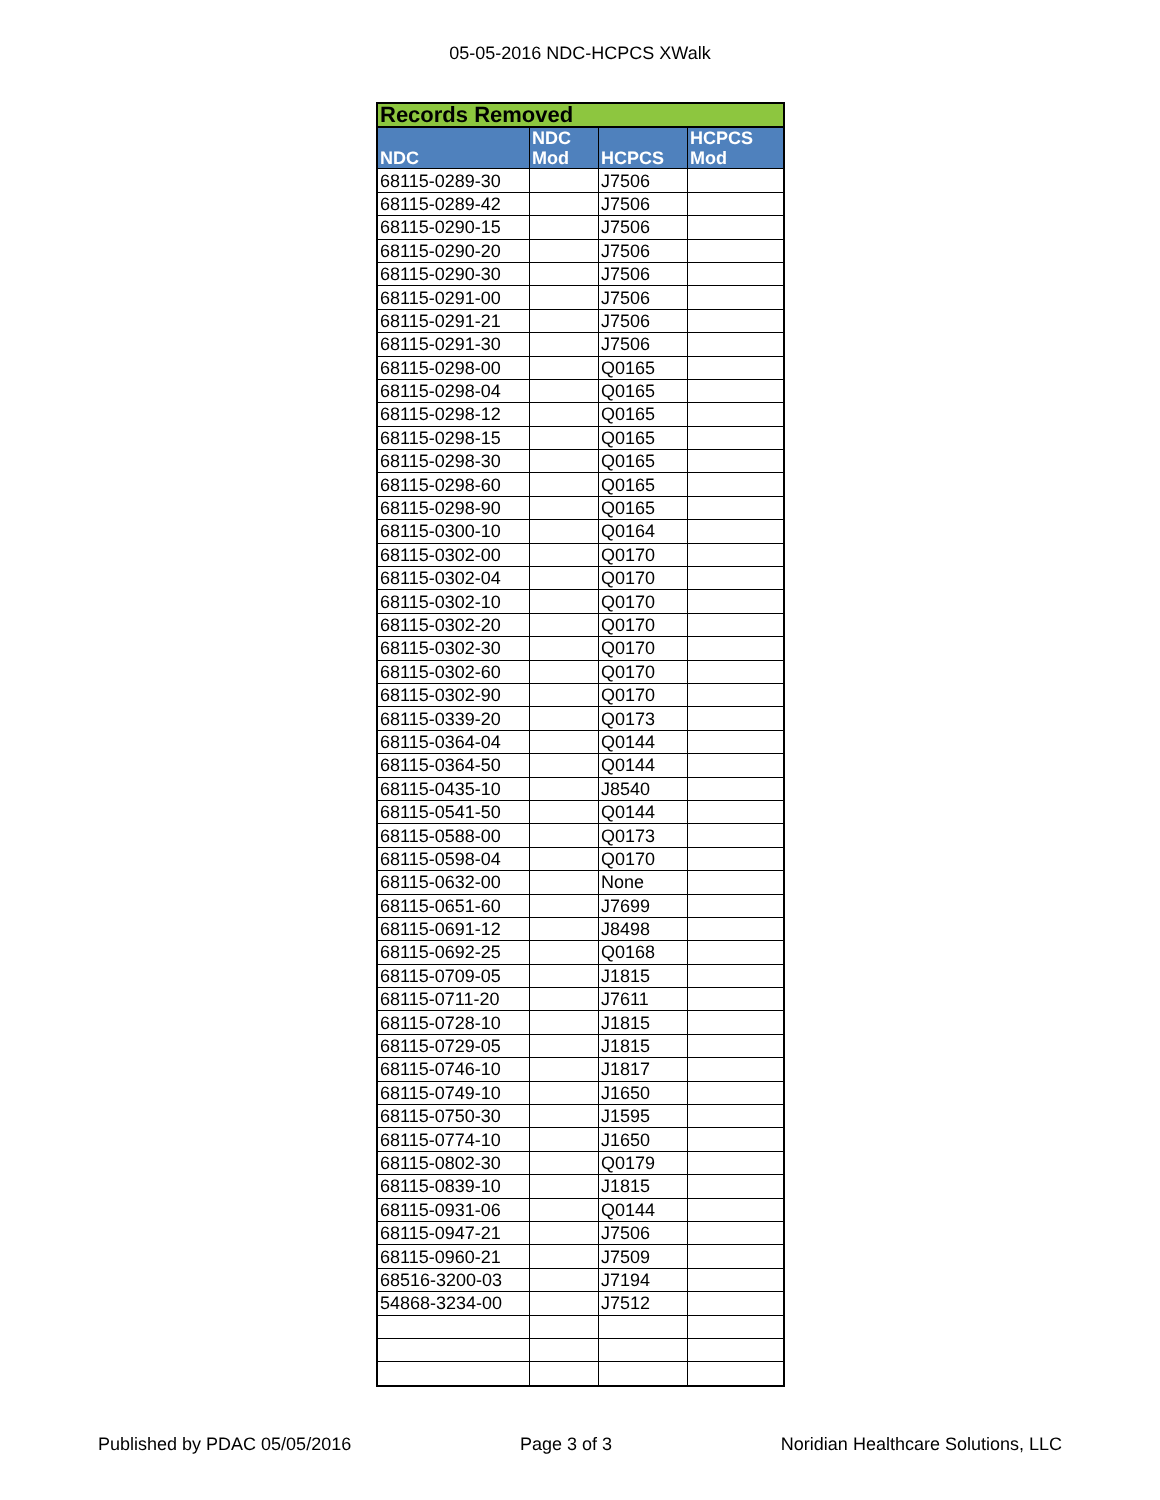05-05-2016 NDC-HCPCS XWalk
| Records Removed | | | |
| NDC | NDC Mod | HCPCS | HCPCS Mod |
| 68115-0289-30 | | J7506 | |
| 68115-0289-42 | | J7506 | |
| 68115-0290-15 | | J7506 | |
| 68115-0290-20 | | J7506 | |
| 68115-0290-30 | | J7506 | |
| 68115-0291-00 | | J7506 | |
| 68115-0291-21 | | J7506 | |
| 68115-0291-30 | | J7506 | |
| 68115-0298-00 | | Q0165 | |
| 68115-0298-04 | | Q0165 | |
| 68115-0298-12 | | Q0165 | |
| 68115-0298-15 | | Q0165 | |
| 68115-0298-30 | | Q0165 | |
| 68115-0298-60 | | Q0165 | |
| 68115-0298-90 | | Q0165 | |
| 68115-0300-10 | | Q0164 | |
| 68115-0302-00 | | Q0170 | |
| 68115-0302-04 | | Q0170 | |
| 68115-0302-10 | | Q0170 | |
| 68115-0302-20 | | Q0170 | |
| 68115-0302-30 | | Q0170 | |
| 68115-0302-60 | | Q0170 | |
| 68115-0302-90 | | Q0170 | |
| 68115-0339-20 | | Q0173 | |
| 68115-0364-04 | | Q0144 | |
| 68115-0364-50 | | Q0144 | |
| 68115-0435-10 | | J8540 | |
| 68115-0541-50 | | Q0144 | |
| 68115-0588-00 | | Q0173 | |
| 68115-0598-04 | | Q0170 | |
| 68115-0632-00 | | None | |
| 68115-0651-60 | | J7699 | |
| 68115-0691-12 | | J8498 | |
| 68115-0692-25 | | Q0168 | |
| 68115-0709-05 | | J1815 | |
| 68115-0711-20 | | J7611 | |
| 68115-0728-10 | | J1815 | |
| 68115-0729-05 | | J1815 | |
| 68115-0746-10 | | J1817 | |
| 68115-0749-10 | | J1650 | |
| 68115-0750-30 | | J1595 | |
| 68115-0774-10 | | J1650 | |
| 68115-0802-30 | | Q0179 | |
| 68115-0839-10 | | J1815 | |
| 68115-0931-06 | | Q0144 | |
| 68115-0947-21 | | J7506 | |
| 68115-0960-21 | | J7509 | |
| 68516-3200-03 | | J7194 | |
| 54868-3234-00 | | J7512 | |
Published by PDAC 05/05/2016 Page 3 of 3 Noridian Healthcare Solutions, LLC